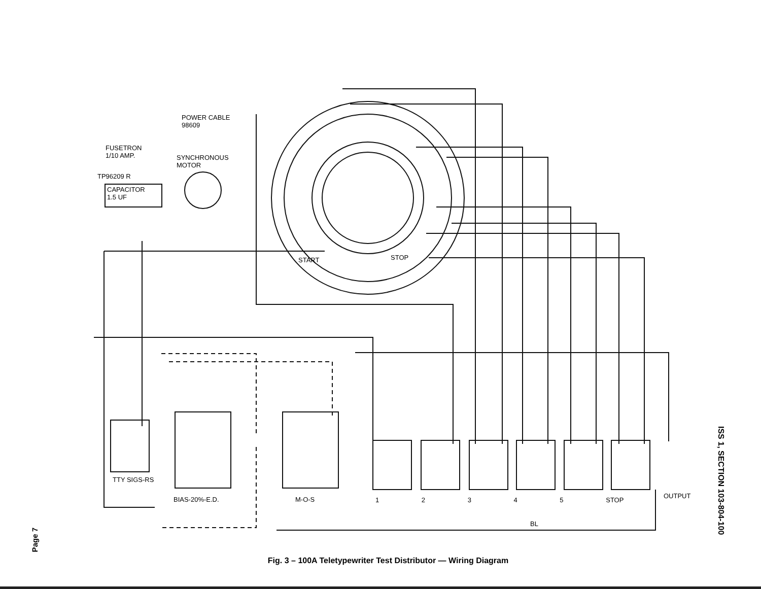POWER CABLE
98609
FUSETRON
1/10 AMP.
SYNCHRONOUS
MOTOR
TP96209 R
CAPACITOR
1.5 UF
START STOP
TTY SIGS-RS
BIAS-20%-E.D. M-O-S 1 2 3 4 5 STOP
OUTPUT
BL
ISS 1, SECTION 103-804-100
Page 7
Fig. 3 – 100A Teletypewriter Test Distributor — Wiring Diagram